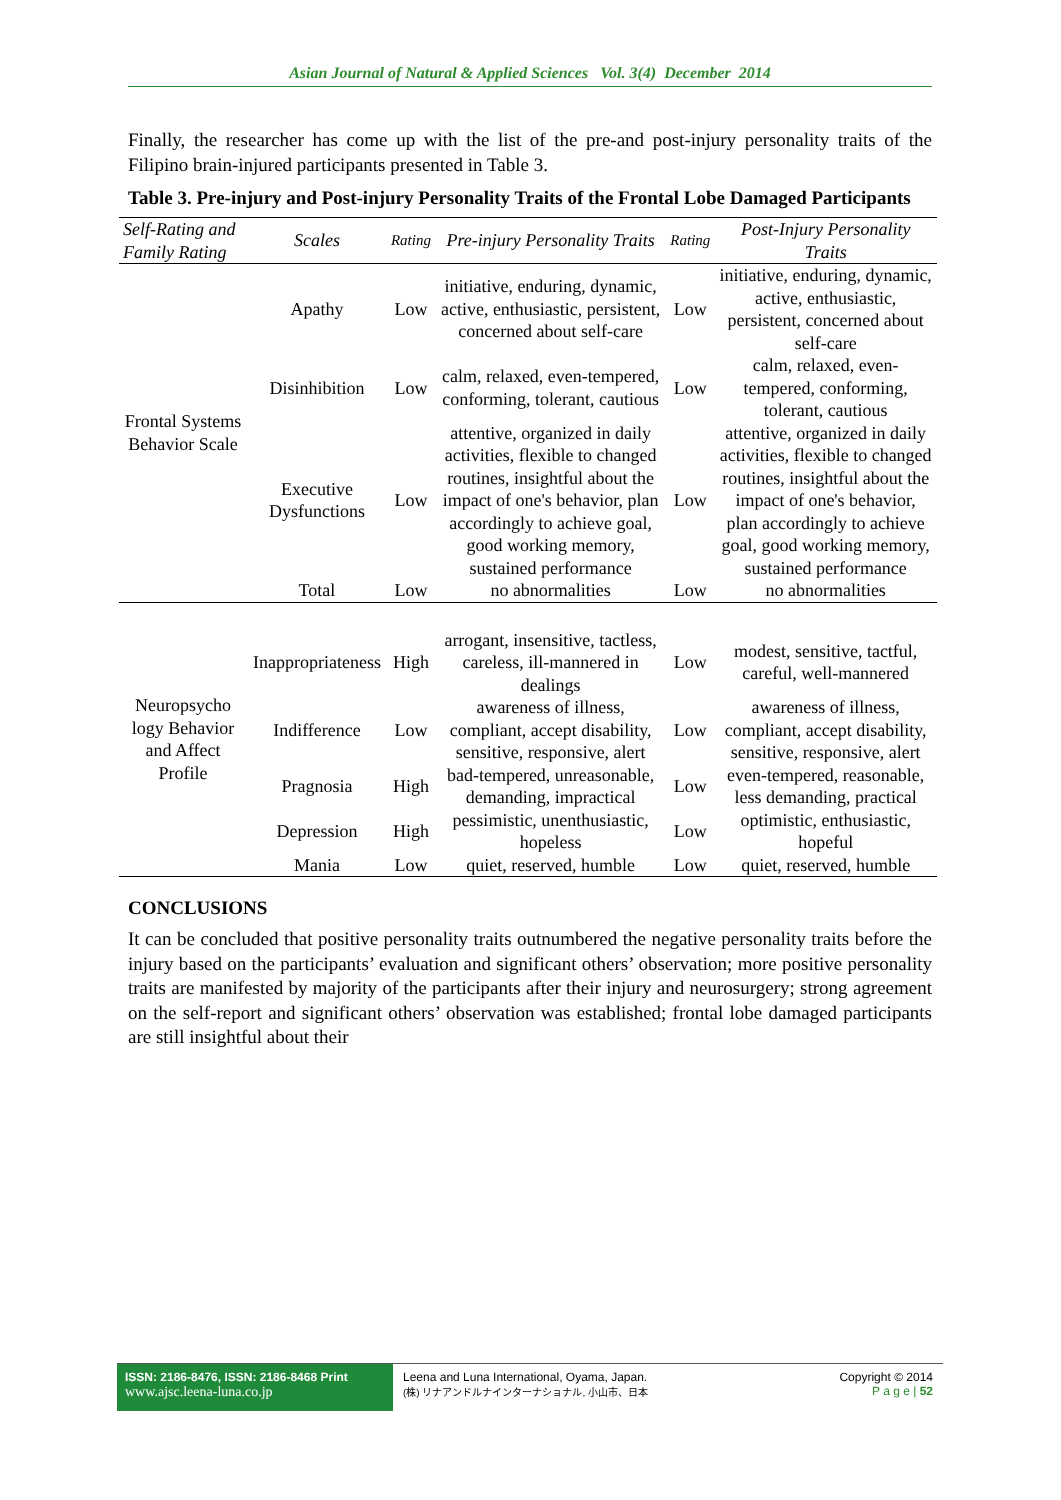Asian Journal of Natural & Applied Sciences Vol. 3(4) December 2014
Finally, the researcher has come up with the list of the pre-and post-injury personality traits of the Filipino brain-injured participants presented in Table 3.
Table 3. Pre-injury and Post-injury Personality Traits of the Frontal Lobe Damaged Participants
| Self-Rating and Family Rating | Scales | Rating | Pre-injury Personality Traits | Rating | Post-Injury Personality Traits |
| --- | --- | --- | --- | --- | --- |
| Frontal Systems Behavior Scale | Apathy | Low | initiative, enduring, dynamic, active, enthusiastic, persistent, concerned about self-care | Low | initiative, enduring, dynamic, active, enthusiastic, persistent, concerned about self-care |
| | Disinhibition | Low | calm, relaxed, even-tempered, conforming, tolerant, cautious | Low | calm, relaxed, even-tempered, conforming, tolerant, cautious |
| | Executive Dysfunctions | Low | attentive, organized in daily activities, flexible to changed routines, insightful about the impact of one's behavior, plan accordingly to achieve goal, good working memory, sustained performance | Low | attentive, organized in daily activities, flexible to changed routines, insightful about the impact of one's behavior, plan accordingly to achieve goal, good working memory, sustained performance |
| | Total | Low | no abnormalities | Low | no abnormalities |
| Neuropsycho logy Behavior and Affect Profile | Inappropriateness | High | arrogant, insensitive, tactless, careless, ill-mannered in dealings | Low | modest, sensitive, tactful, careful, well-mannered |
| | Indifference | Low | awareness of illness, compliant, accept disability, sensitive, responsive, alert | Low | awareness of illness, compliant, accept disability, sensitive, responsive, alert |
| | Pragnosia | High | bad-tempered, unreasonable, demanding, impractical | Low | even-tempered, reasonable, less demanding, practical |
| | Depression | High | pessimistic, unenthusiastic, hopeless | Low | optimistic, enthusiastic, hopeful |
| | Mania | Low | quiet, reserved, humble | Low | quiet, reserved, humble |
CONCLUSIONS
It can be concluded that positive personality traits outnumbered the negative personality traits before the injury based on the participants’ evaluation and significant others’ observation; more positive personality traits are manifested by majority of the participants after their injury and neurosurgery; strong agreement on the self-report and significant others’ observation was established; frontal lobe damaged participants are still insightful about their
ISSN: 2186-8476, ISSN: 2186-8468 Print
www.ajsc.leena-luna.co.jp
Leena and Luna International, Oyama, Japan.
(株) リナアンドルナインターナショナル, 小山市、日本
Copyright © 2014
P a g e | 52